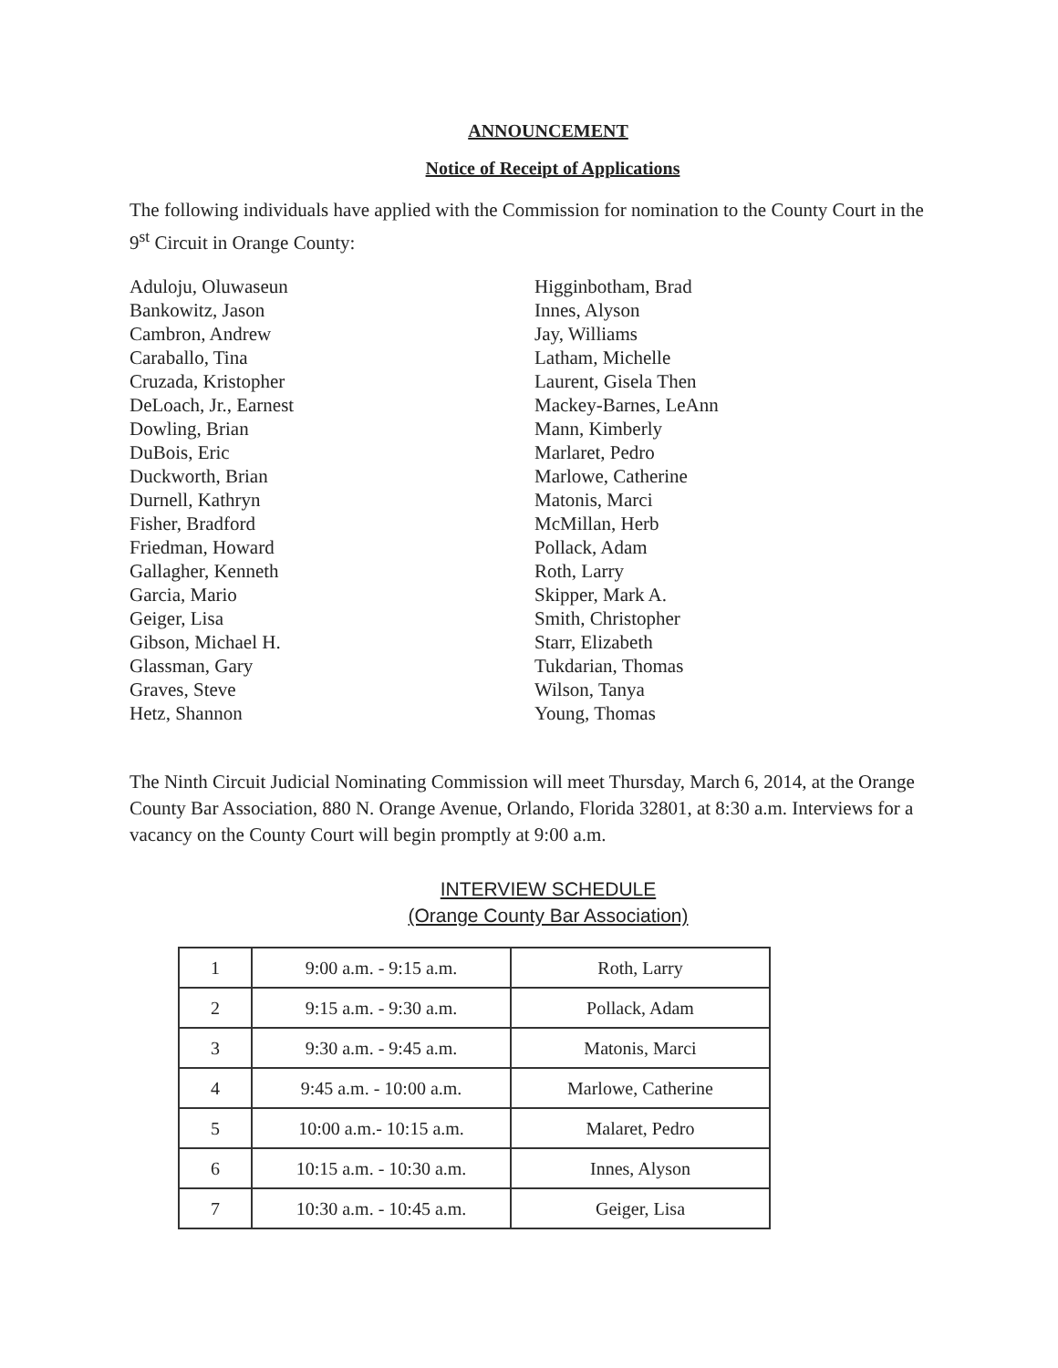ANNOUNCEMENT
Notice of Receipt of Applications
The following individuals have applied with the Commission for nomination to the County Court in the 9<sup>st</sup> Circuit in Orange County:
Aduloju, Oluwaseun
Bankowitz, Jason
Cambron, Andrew
Caraballo, Tina
Cruzada, Kristopher
DeLoach, Jr., Earnest
Dowling, Brian
DuBois, Eric
Duckworth, Brian
Durnell, Kathryn
Fisher, Bradford
Friedman, Howard
Gallagher, Kenneth
Garcia, Mario
Geiger, Lisa
Gibson, Michael H.
Glassman, Gary
Graves, Steve
Hetz, Shannon
Higginbotham, Brad
Innes, Alyson
Jay, Williams
Latham, Michelle
Laurent, Gisela Then
Mackey-Barnes, LeAnn
Mann, Kimberly
Marlaret, Pedro
Marlowe, Catherine
Matonis, Marci
McMillan, Herb
Pollack, Adam
Roth, Larry
Skipper, Mark A.
Smith, Christopher
Starr, Elizabeth
Tukdarian, Thomas
Wilson, Tanya
Young, Thomas
The Ninth Circuit Judicial Nominating Commission will meet Thursday, March 6, 2014, at the Orange County Bar Association, 880 N. Orange Avenue, Orlando, Florida 32801, at 8:30 a.m. Interviews for a vacancy on the County Court will begin promptly at 9:00 a.m.
INTERVIEW SCHEDULE
(Orange County Bar Association)
| 1 | 9:00 a.m. - 9:15 a.m. | Roth, Larry |
| 2 | 9:15 a.m. - 9:30 a.m. | Pollack, Adam |
| 3 | 9:30 a.m. - 9:45 a.m. | Matonis, Marci |
| 4 | 9:45 a.m. - 10:00 a.m. | Marlowe, Catherine |
| 5 | 10:00 a.m.- 10:15 a.m. | Malaret, Pedro |
| 6 | 10:15 a.m. - 10:30 a.m. | Innes, Alyson |
| 7 | 10:30 a.m. - 10:45 a.m. | Geiger, Lisa |